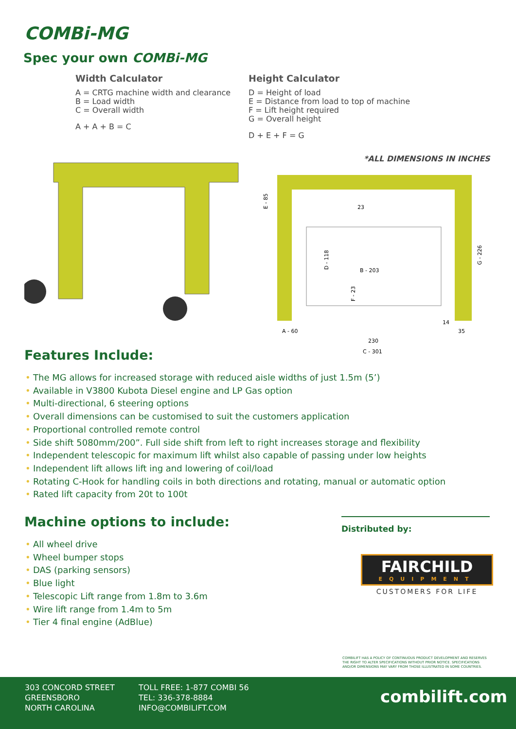COMBi-MG
Spec your own COMBi-MG
Width Calculator
A = CRTG machine width and clearance
B = Load width
C = Overall width
A + A + B = C
Height Calculator
D = Height of load
E = Distance from load to top of machine
F = Lift height required
G = Overall height
D + E + F = G
*ALL DIMENSIONS IN INCHES
E - 85
B - 203
D - 118
F - 23
G - 226
23
14
35
A - 60
230
C - 301
Features Include:
• The MG allows for increased storage with reduced aisle widths of just 1.5m (5’)
• Available in V3800 Kubota Diesel engine and LP Gas option
• Multi-directional, 6 steering options
• Overall dimensions can be customised to suit the customers application
• Proportional controlled remote control
• Side shift 5080mm/200”. Full side shift from left to right increases storage and flexibility
• Independent telescopic for maximum lift whilst also capable of passing under low heights
• Independent lift allows lift ing and lowering of coil/load
• Rotating C-Hook for handling coils in both directions and rotating, manual or automatic option
• Rated lift capacity from 20t to 100t
Machine options to include:
• All wheel drive
• Wheel bumper stops
• DAS (parking sensors)
• Blue light
• Telescopic Lift range from 1.8m to 3.6m
• Wire lift range from 1.4m to 5m
• Tier 4 final engine (AdBlue)
Distributed by:
FAIRCHILD
EQUIPMENT
CUSTOMERS FOR LIFE
COMBILIFT HAS A POLICY OF CONTINUOUS PRODUCT DEVELOPMENT AND RESERVES THE RIGHT TO ALTER SPECIFICATIONS WITHOUT PRIOR NOTICE. SPECIFICATIONS AND/OR DIMENSIONS MAY VARY FROM THOSE ILLUSTRATED IN SOME COUNTRIES.
303 CONCORD STREET
GREENSBORO
NORTH CAROLINA
TOLL FREE: 1-877 COMBI 56
TEL: 336-378-8884
INFO@COMBILIFT.COM
combilift.com